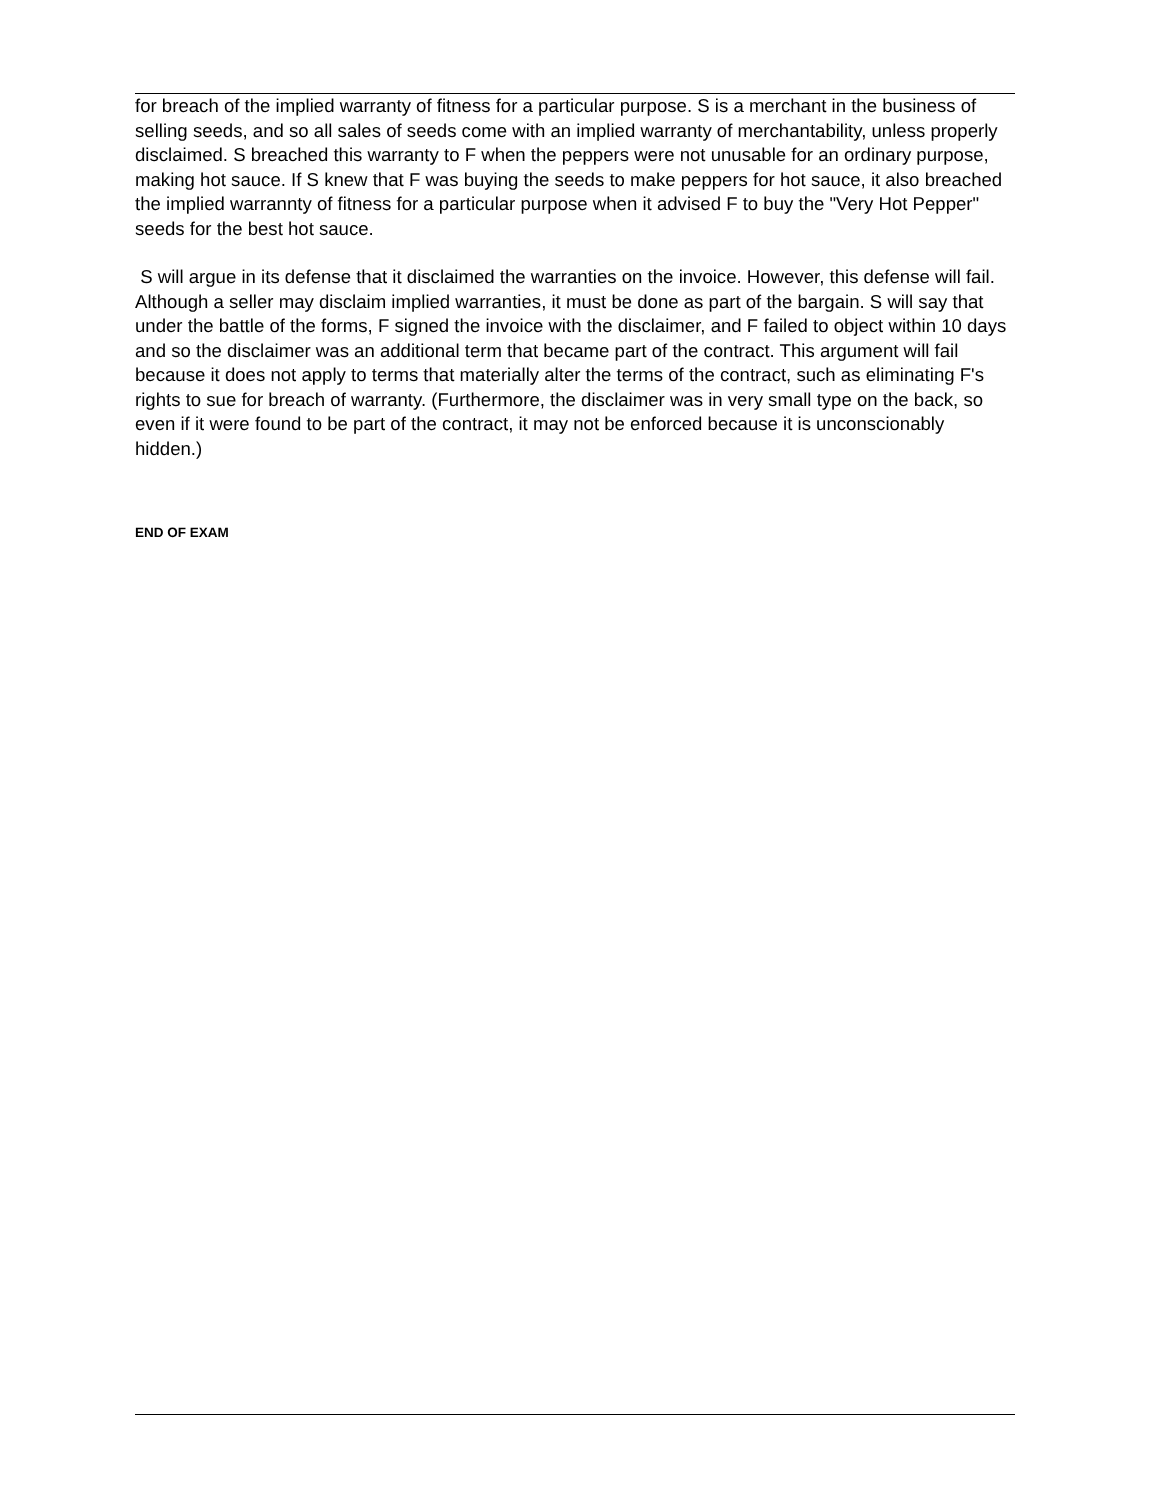for breach of the implied warranty of fitness for a particular purpose. S is a merchant in the business of selling seeds, and so all sales of seeds come with an implied warranty of merchantability, unless properly disclaimed. S breached this warranty to F when the peppers were not unusable for an ordinary purpose, making hot sauce. If S knew that F was buying the seeds to make peppers for hot sauce, it also breached the implied warrannty of fitness for a particular purpose when it advised F to buy the "Very Hot Pepper" seeds for the best hot sauce.
S will argue in its defense that it disclaimed the warranties on the invoice. However, this defense will fail. Although a seller may disclaim implied warranties, it must be done as part of the bargain. S will say that under the battle of the forms, F signed the invoice with the disclaimer, and F failed to object within 10 days and so the disclaimer was an additional term that became part of the contract. This argument will fail because it does not apply to terms that materially alter the terms of the contract, such as eliminating F's rights to sue for breach of warranty. (Furthermore, the disclaimer was in very small type on the back, so even if it were found to be part of the contract, it may not be enforced because it is unconscionably hidden.)
END OF EXAM